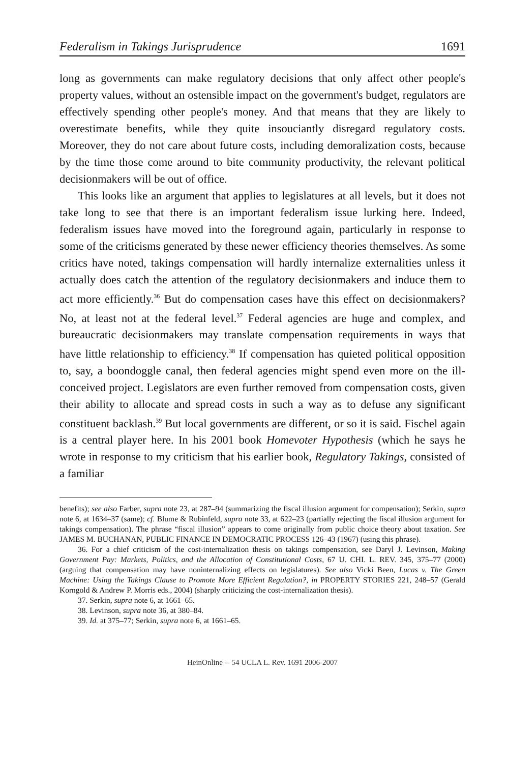Federalism in Takings Jurisprudence 1691
long as governments can make regulatory decisions that only affect other people's property values, without an ostensible impact on the government's budget, regulators are effectively spending other people's money. And that means that they are likely to overestimate benefits, while they quite insouciantly disregard regulatory costs. Moreover, they do not care about future costs, including demoralization costs, because by the time those come around to bite community productivity, the relevant political decisionmakers will be out of office.
This looks like an argument that applies to legislatures at all levels, but it does not take long to see that there is an important federalism issue lurking here. Indeed, federalism issues have moved into the foreground again, particularly in response to some of the criticisms generated by these newer efficiency theories themselves. As some critics have noted, takings compensation will hardly internalize externalities unless it actually does catch the attention of the regulatory decisionmakers and induce them to act more efficiently.<sup>36</sup> But do compensation cases have this effect on decisionmakers? No, at least not at the federal level.<sup>37</sup> Federal agencies are huge and complex, and bureaucratic decisionmakers may translate compensation requirements in ways that have little relationship to efficiency.<sup>38</sup> If compensation has quieted political opposition to, say, a boondoggle canal, then federal agencies might spend even more on the ill-conceived project. Legislators are even further removed from compensation costs, given their ability to allocate and spread costs in such a way as to defuse any significant constituent backlash.<sup>39</sup> But local governments are different, or so it is said. Fischel again is a central player here. In his 2001 book Homevoter Hypothesis (which he says he wrote in response to my criticism that his earlier book, Regulatory Takings, consisted of a familiar
benefits); see also Farber, supra note 23, at 287–94 (summarizing the fiscal illusion argument for compensation); Serkin, supra note 6, at 1634–37 (same); cf. Blume & Rubinfeld, supra note 33, at 622–23 (partially rejecting the fiscal illusion argument for takings compensation). The phrase “fiscal illusion” appears to come originally from public choice theory about taxation. See JAMES M. BUCHANAN, PUBLIC FINANCE IN DEMOCRATIC PROCESS 126–43 (1967) (using this phrase).
36. For a chief criticism of the cost-internalization thesis on takings compensation, see Daryl J. Levinson, Making Government Pay: Markets, Politics, and the Allocation of Constitutional Costs, 67 U. CHI. L. REV. 345, 375–77 (2000) (arguing that compensation may have noninternalizing effects on legislatures). See also Vicki Been, Lucas v. The Green Machine: Using the Takings Clause to Promote More Efficient Regulation?, in PROPERTY STORIES 221, 248–57 (Gerald Korngold & Andrew P. Morris eds., 2004) (sharply criticizing the cost-internalization thesis).
37. Serkin, supra note 6, at 1661–65.
38. Levinson, supra note 36, at 380–84.
39. Id. at 375–77; Serkin, supra note 6, at 1661–65.
HeinOnline -- 54 UCLA L. Rev. 1691 2006-2007